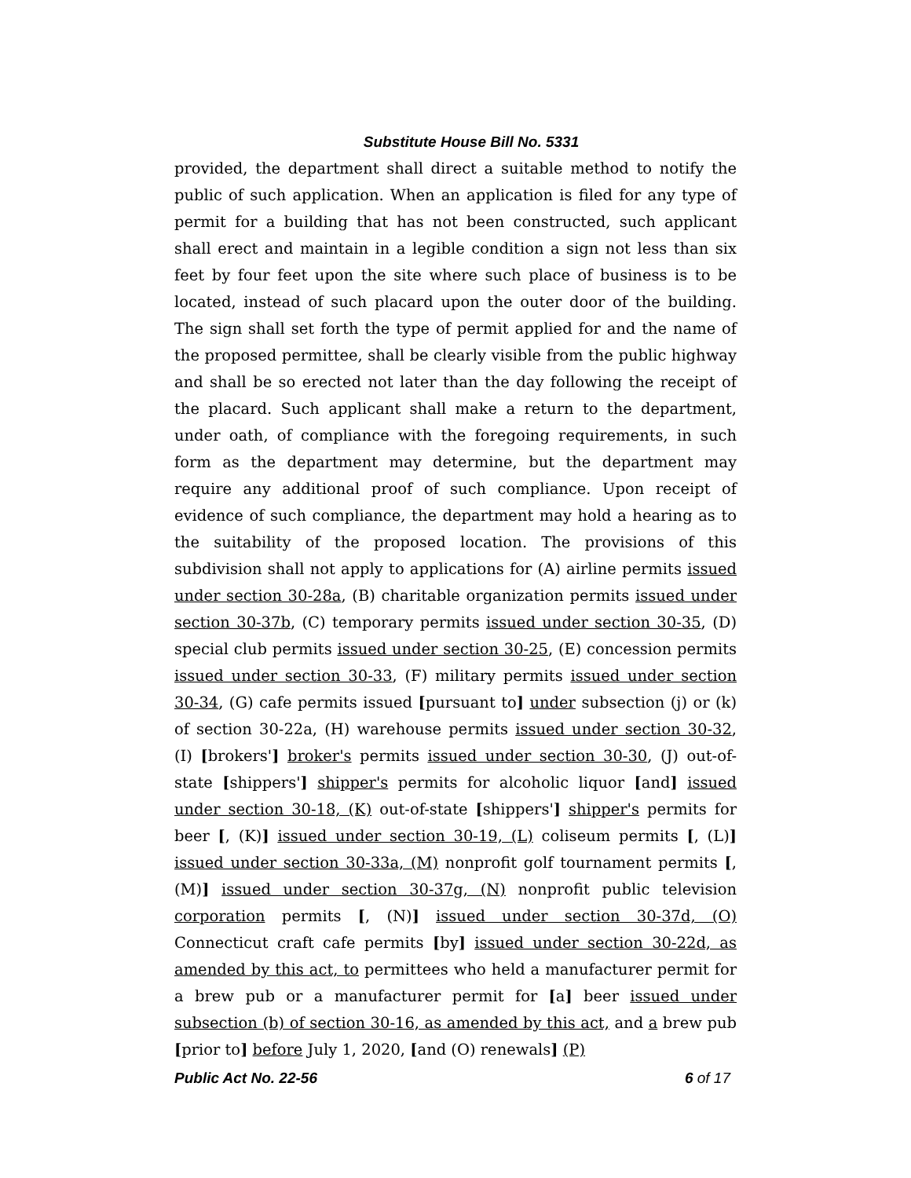Substitute House Bill No. 5331
provided, the department shall direct a suitable method to notify the public of such application. When an application is filed for any type of permit for a building that has not been constructed, such applicant shall erect and maintain in a legible condition a sign not less than six feet by four feet upon the site where such place of business is to be located, instead of such placard upon the outer door of the building. The sign shall set forth the type of permit applied for and the name of the proposed permittee, shall be clearly visible from the public highway and shall be so erected not later than the day following the receipt of the placard. Such applicant shall make a return to the department, under oath, of compliance with the foregoing requirements, in such form as the department may determine, but the department may require any additional proof of such compliance. Upon receipt of evidence of such compliance, the department may hold a hearing as to the suitability of the proposed location. The provisions of this subdivision shall not apply to applications for (A) airline permits issued under section 30-28a, (B) charitable organization permits issued under section 30-37b, (C) temporary permits issued under section 30-35, (D) special club permits issued under section 30-25, (E) concession permits issued under section 30-33, (F) military permits issued under section 30-34, (G) cafe permits issued [pursuant to] under subsection (j) or (k) of section 30-22a, (H) warehouse permits issued under section 30-32, (I) [brokers'] broker's permits issued under section 30-30, (J) out-of-state [shippers'] shipper's permits for alcoholic liquor [and] issued under section 30-18, (K) out-of-state [shippers'] shipper's permits for beer [, (K)] issued under section 30-19, (L) coliseum permits [, (L)] issued under section 30-33a, (M) nonprofit golf tournament permits [, (M)] issued under section 30-37g, (N) nonprofit public television corporation permits [, (N)] issued under section 30-37d, (O) Connecticut craft cafe permits [by] issued under section 30-22d, as amended by this act, to permittees who held a manufacturer permit for a brew pub or a manufacturer permit for [a] beer issued under subsection (b) of section 30-16, as amended by this act, and a brew pub [prior to] before July 1, 2020, [and (O) renewals] (P)
Public Act No. 22-56 6 of 17